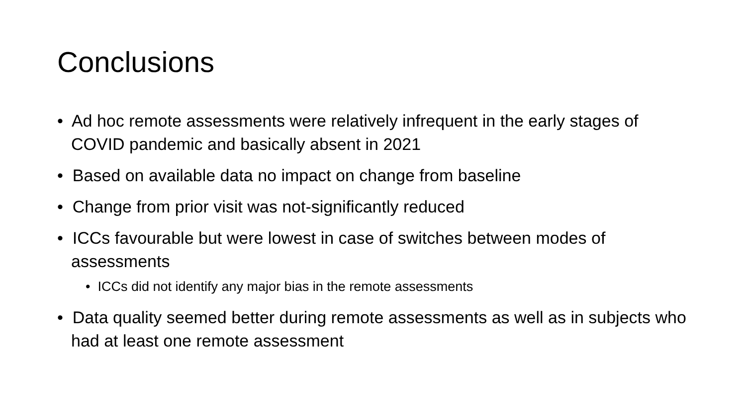Conclusions
• Ad hoc remote assessments were relatively infrequent in the early stages of COVID pandemic and basically absent in 2021
• Based on available data no impact on change from baseline
• Change from prior visit was not-significantly reduced
• ICCs favourable but were lowest in case of switches between modes of assessments
• ICCs did not identify any major bias in the remote assessments
• Data quality seemed better during remote assessments as well as in subjects who had at least one remote assessment